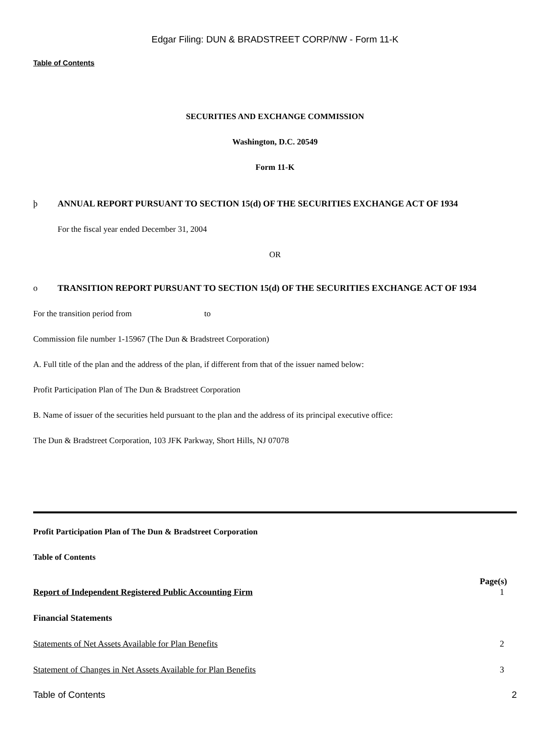Edgar Filing: DUN & BRADSTREET CORP/NW - Form 11-K
Table of Contents
SECURITIES AND EXCHANGE COMMISSION
Washington, D.C. 20549
Form 11-K
þ ANNUAL REPORT PURSUANT TO SECTION 15(d) OF THE SECURITIES EXCHANGE ACT OF 1934
For the fiscal year ended December 31, 2004
OR
o TRANSITION REPORT PURSUANT TO SECTION 15(d) OF THE SECURITIES EXCHANGE ACT OF 1934
For the transition period from to
Commission file number 1-15967 (The Dun & Bradstreet Corporation)
A. Full title of the plan and the address of the plan, if different from that of the issuer named below:
Profit Participation Plan of The Dun & Bradstreet Corporation
B. Name of issuer of the securities held pursuant to the plan and the address of its principal executive office:
The Dun & Bradstreet Corporation, 103 JFK Parkway, Short Hills, NJ 07078
Profit Participation Plan of The Dun & Bradstreet Corporation
Table of Contents
| | Page(s) |
| Report of Independent Registered Public Accounting Firm | 1 |
| Financial Statements | |
| Statements of Net Assets Available for Plan Benefits | 2 |
| Statement of Changes in Net Assets Available for Plan Benefits | 3 |
Table of Contents 2